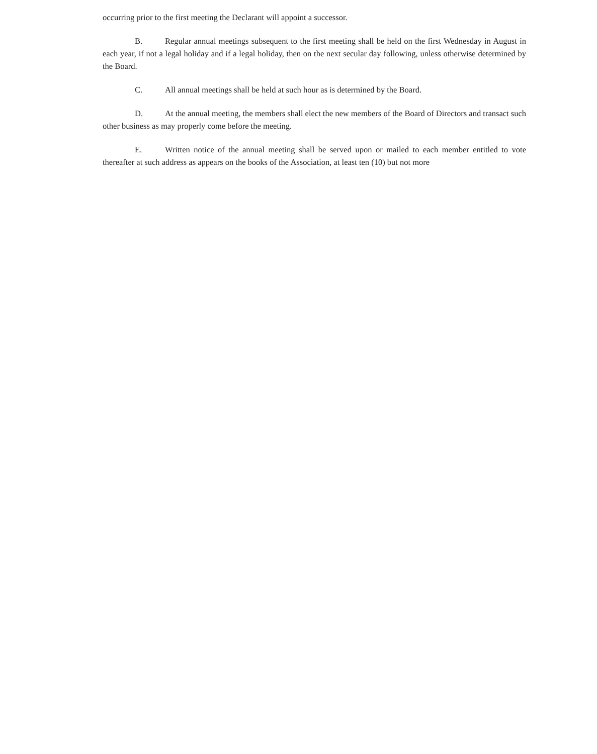occurring prior to the first meeting the Declarant will appoint a successor.
B. Regular annual meetings subsequent to the first meeting shall be held on the first Wednesday in August in each year, if not a legal holiday and if a legal holiday, then on the next secular day following, unless otherwise determined by the Board.
C. All annual meetings shall be held at such hour as is determined by the Board.
D. At the annual meeting, the members shall elect the new members of the Board of Directors and transact such other business as may properly come before the meeting.
E. Written notice of the annual meeting shall be served upon or mailed to each member entitled to vote thereafter at such address as appears on the books of the Association, at least ten (10) but not more